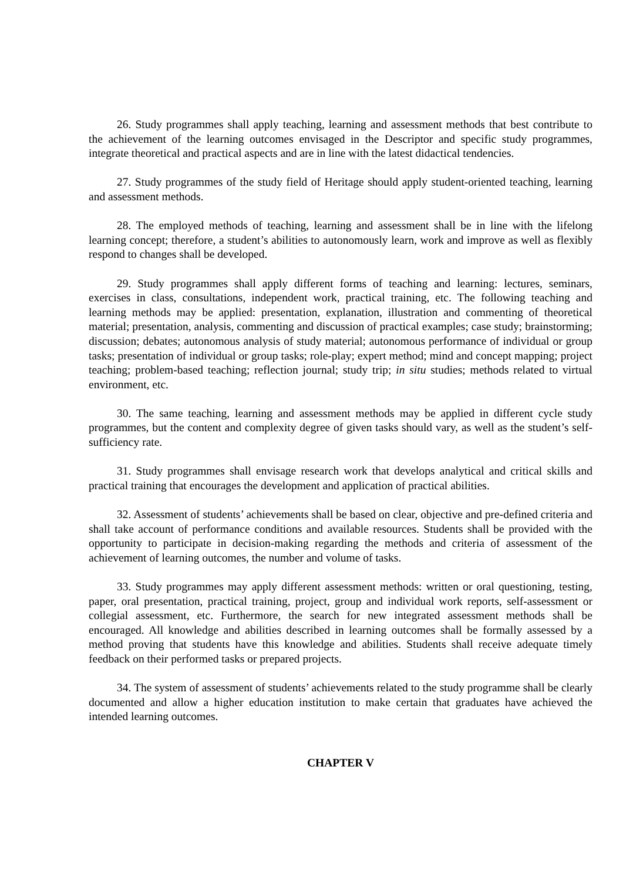26. Study programmes shall apply teaching, learning and assessment methods that best contribute to the achievement of the learning outcomes envisaged in the Descriptor and specific study programmes, integrate theoretical and practical aspects and are in line with the latest didactical tendencies.
27. Study programmes of the study field of Heritage should apply student-oriented teaching, learning and assessment methods.
28. The employed methods of teaching, learning and assessment shall be in line with the lifelong learning concept; therefore, a student’s abilities to autonomously learn, work and improve as well as flexibly respond to changes shall be developed.
29. Study programmes shall apply different forms of teaching and learning: lectures, seminars, exercises in class, consultations, independent work, practical training, etc. The following teaching and learning methods may be applied: presentation, explanation, illustration and commenting of theoretical material; presentation, analysis, commenting and discussion of practical examples; case study; brainstorming; discussion; debates; autonomous analysis of study material; autonomous performance of individual or group tasks; presentation of individual or group tasks; role-play; expert method; mind and concept mapping; project teaching; problem-based teaching; reflection journal; study trip; in situ studies; methods related to virtual environment, etc.
30. The same teaching, learning and assessment methods may be applied in different cycle study programmes, but the content and complexity degree of given tasks should vary, as well as the student’s self-sufficiency rate.
31. Study programmes shall envisage research work that develops analytical and critical skills and practical training that encourages the development and application of practical abilities.
32. Assessment of students’ achievements shall be based on clear, objective and pre-defined criteria and shall take account of performance conditions and available resources. Students shall be provided with the opportunity to participate in decision-making regarding the methods and criteria of assessment of the achievement of learning outcomes, the number and volume of tasks.
33. Study programmes may apply different assessment methods: written or oral questioning, testing, paper, oral presentation, practical training, project, group and individual work reports, self-assessment or collegial assessment, etc. Furthermore, the search for new integrated assessment methods shall be encouraged. All knowledge and abilities described in learning outcomes shall be formally assessed by a method proving that students have this knowledge and abilities. Students shall receive adequate timely feedback on their performed tasks or prepared projects.
34. The system of assessment of students’ achievements related to the study programme shall be clearly documented and allow a higher education institution to make certain that graduates have achieved the intended learning outcomes.
CHAPTER V